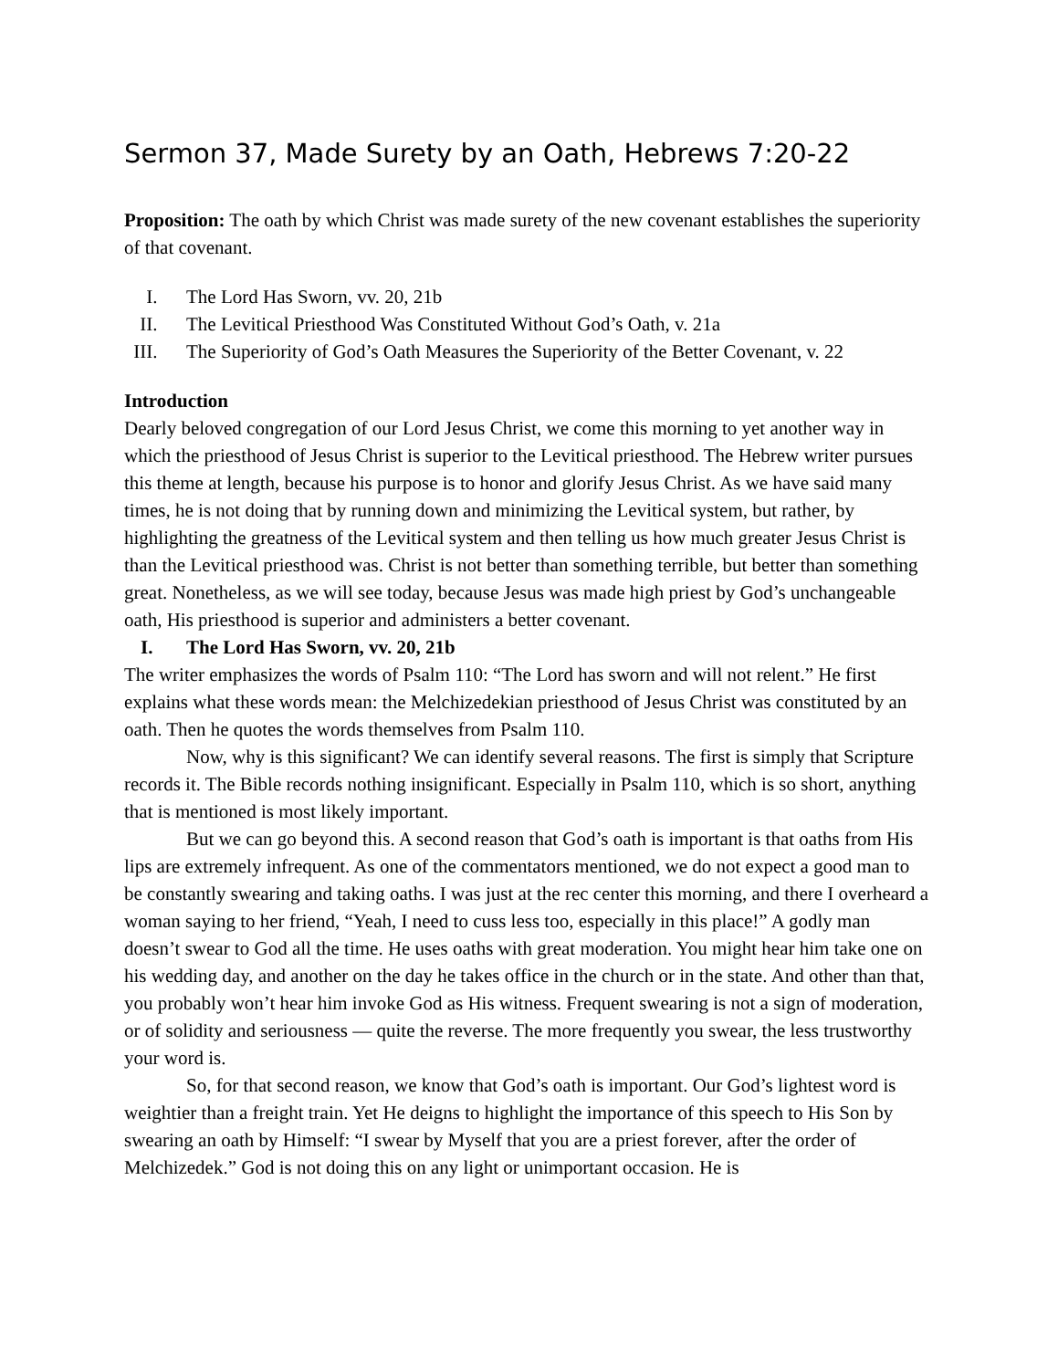Sermon 37, Made Surety by an Oath, Hebrews 7:20-22
Proposition: The oath by which Christ was made surety of the new covenant establishes the superiority of that covenant.
I. The Lord Has Sworn, vv. 20, 21b
II. The Levitical Priesthood Was Constituted Without God’s Oath, v. 21a
III. The Superiority of God’s Oath Measures the Superiority of the Better Covenant, v. 22
Introduction
Dearly beloved congregation of our Lord Jesus Christ, we come this morning to yet another way in which the priesthood of Jesus Christ is superior to the Levitical priesthood. The Hebrew writer pursues this theme at length, because his purpose is to honor and glorify Jesus Christ. As we have said many times, he is not doing that by running down and minimizing the Levitical system, but rather, by highlighting the greatness of the Levitical system and then telling us how much greater Jesus Christ is than the Levitical priesthood was. Christ is not better than something terrible, but better than something great. Nonetheless, as we will see today, because Jesus was made high priest by God’s unchangeable oath, His priesthood is superior and administers a better covenant.
I. The Lord Has Sworn, vv. 20, 21b
The writer emphasizes the words of Psalm 110: “The Lord has sworn and will not relent.” He first explains what these words mean: the Melchizedekian priesthood of Jesus Christ was constituted by an oath. Then he quotes the words themselves from Psalm 110.
Now, why is this significant? We can identify several reasons. The first is simply that Scripture records it. The Bible records nothing insignificant. Especially in Psalm 110, which is so short, anything that is mentioned is most likely important.
But we can go beyond this. A second reason that God’s oath is important is that oaths from His lips are extremely infrequent. As one of the commentators mentioned, we do not expect a good man to be constantly swearing and taking oaths. I was just at the rec center this morning, and there I overheard a woman saying to her friend, “Yeah, I need to cuss less too, especially in this place!” A godly man doesn’t swear to God all the time. He uses oaths with great moderation. You might hear him take one on his wedding day, and another on the day he takes office in the church or in the state. And other than that, you probably won’t hear him invoke God as His witness. Frequent swearing is not a sign of moderation, or of solidity and seriousness — quite the reverse. The more frequently you swear, the less trustworthy your word is.
So, for that second reason, we know that God’s oath is important. Our God’s lightest word is weightier than a freight train. Yet He deigns to highlight the importance of this speech to His Son by swearing an oath by Himself: “I swear by Myself that you are a priest forever, after the order of Melchizedek.” God is not doing this on any light or unimportant occasion. He is